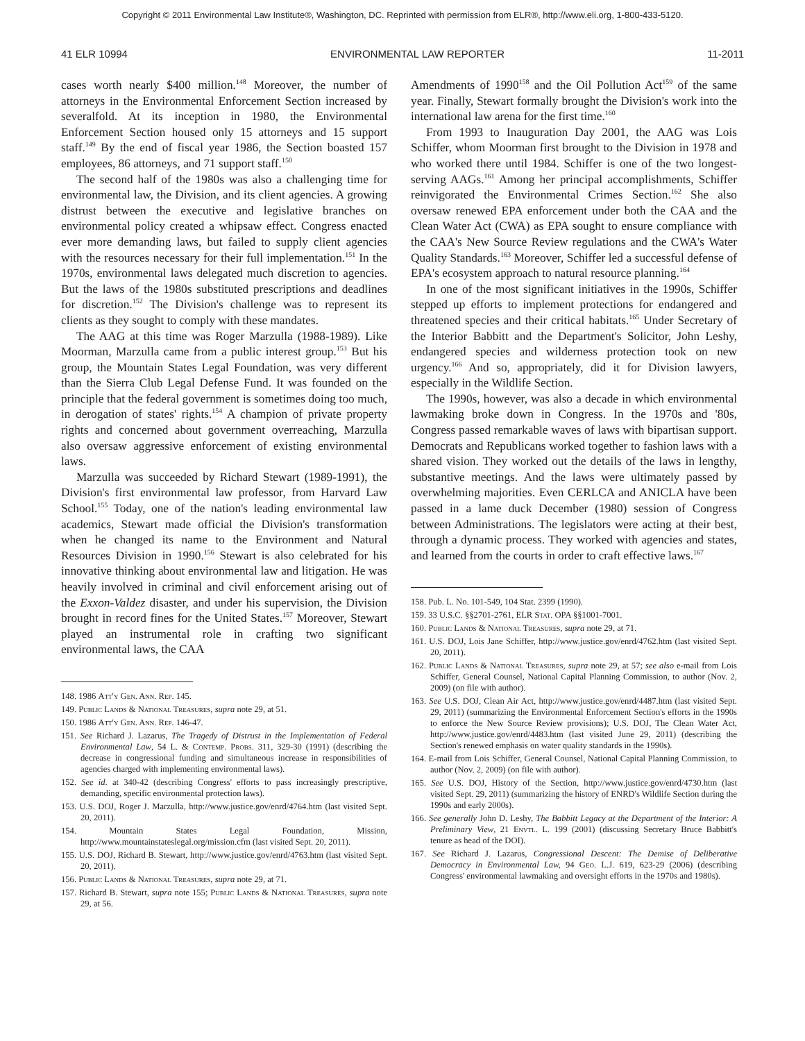Copyright © 2011 Environmental Law Institute®, Washington, DC. Reprinted with permission from ELR®, http://www.eli.org, 1-800-433-5120.
41 ELR 10994 ENVIRONMENTAL LAW REPORTER 11-2011
cases worth nearly $400 million.<sup>148</sup> Moreover, the number of attorneys in the Environmental Enforcement Section increased by severalfold. At its inception in 1980, the Environmental Enforcement Section housed only 15 attorneys and 15 support staff.<sup>149</sup> By the end of fiscal year 1986, the Section boasted 157 employees, 86 attorneys, and 71 support staff.<sup>150</sup>
The second half of the 1980s was also a challenging time for environmental law, the Division, and its client agencies. A growing distrust between the executive and legislative branches on environmental policy created a whipsaw effect. Congress enacted ever more demanding laws, but failed to supply client agencies with the resources necessary for their full implementation.<sup>151</sup> In the 1970s, environmental laws delegated much discretion to agencies. But the laws of the 1980s substituted prescriptions and deadlines for discretion.<sup>152</sup> The Division's challenge was to represent its clients as they sought to comply with these mandates.
The AAG at this time was Roger Marzulla (1988-1989). Like Moorman, Marzulla came from a public interest group.<sup>153</sup> But his group, the Mountain States Legal Foundation, was very different than the Sierra Club Legal Defense Fund. It was founded on the principle that the federal government is sometimes doing too much, in derogation of states' rights.<sup>154</sup> A champion of private property rights and concerned about government overreaching, Marzulla also oversaw aggressive enforcement of existing environmental laws.
Marzulla was succeeded by Richard Stewart (1989-1991), the Division's first environmental law professor, from Harvard Law School.<sup>155</sup> Today, one of the nation's leading environmental law academics, Stewart made official the Division's transformation when he changed its name to the Environment and Natural Resources Division in 1990.<sup>156</sup> Stewart is also celebrated for his innovative thinking about environmental law and litigation. He was heavily involved in criminal and civil enforcement arising out of the Exxon-Valdez disaster, and under his supervision, the Division brought in record fines for the United States.<sup>157</sup> Moreover, Stewart played an instrumental role in crafting two significant environmental laws, the CAA
148. 1986 Att'y Gen. Ann. Rep. 145.
149. Public Lands & National Treasures, supra note 29, at 51.
150. 1986 Att'y Gen. Ann. Rep. 146-47.
151. See Richard J. Lazarus, The Tragedy of Distrust in the Implementation of Federal Environmental Law, 54 L. & Contemp. Probs. 311, 329-30 (1991) (describing the decrease in congressional funding and simultaneous increase in responsibilities of agencies charged with implementing environmental laws).
152. See id. at 340-42 (describing Congress' efforts to pass increasingly prescriptive, demanding, specific environmental protection laws).
153. U.S. DOJ, Roger J. Marzulla, http://www.justice.gov/enrd/4764.htm (last visited Sept. 20, 2011).
154. Mountain States Legal Foundation, Mission, http://www.mountainstateslegal.org/mission.cfm (last visited Sept. 20, 2011).
155. U.S. DOJ, Richard B. Stewart, http://www.justice.gov/enrd/4763.htm (last visited Sept. 20, 2011).
156. Public Lands & National Treasures, supra note 29, at 71.
157. Richard B. Stewart, supra note 155; Public Lands & National Treasures, supra note 29, at 56.
Amendments of 1990<sup>158</sup> and the Oil Pollution Act<sup>159</sup> of the same year. Finally, Stewart formally brought the Division's work into the international law arena for the first time.<sup>160</sup>
From 1993 to Inauguration Day 2001, the AAG was Lois Schiffer, whom Moorman first brought to the Division in 1978 and who worked there until 1984. Schiffer is one of the two longest-serving AAGs.<sup>161</sup> Among her principal accomplishments, Schiffer reinvigorated the Environmental Crimes Section.<sup>162</sup> She also oversaw renewed EPA enforcement under both the CAA and the Clean Water Act (CWA) as EPA sought to ensure compliance with the CAA's New Source Review regulations and the CWA's Water Quality Standards.<sup>163</sup> Moreover, Schiffer led a successful defense of EPA's ecosystem approach to natural resource planning.<sup>164</sup>
In one of the most significant initiatives in the 1990s, Schiffer stepped up efforts to implement protections for endangered and threatened species and their critical habitats.<sup>165</sup> Under Secretary of the Interior Babbitt and the Department's Solicitor, John Leshy, endangered species and wilderness protection took on new urgency.<sup>166</sup> And so, appropriately, did it for Division lawyers, especially in the Wildlife Section.
The 1990s, however, was also a decade in which environmental lawmaking broke down in Congress. In the 1970s and '80s, Congress passed remarkable waves of laws with bipartisan support. Democrats and Republicans worked together to fashion laws with a shared vision. They worked out the details of the laws in lengthy, substantive meetings. And the laws were ultimately passed by overwhelming majorities. Even CERLCA and ANICLA have been passed in a lame duck December (1980) session of Congress between Administrations. The legislators were acting at their best, through a dynamic process. They worked with agencies and states, and learned from the courts in order to craft effective laws.<sup>167</sup>
158. Pub. L. No. 101-549, 104 Stat. 2399 (1990).
159. 33 U.S.C. §§2701-2761, ELR Stat. OPA §§1001-7001.
160. Public Lands & National Treasures, supra note 29, at 71.
161. U.S. DOJ, Lois Jane Schiffer, http://www.justice.gov/enrd/4762.htm (last visited Sept. 20, 2011).
162. Public Lands & National Treasures, supra note 29, at 57; see also e-mail from Lois Schiffer, General Counsel, National Capital Planning Commission, to author (Nov. 2, 2009) (on file with author).
163. See U.S. DOJ, Clean Air Act, http://www.justice.gov/enrd/4487.htm (last visited Sept. 29, 2011) (summarizing the Environmental Enforcement Section's efforts in the 1990s to enforce the New Source Review provisions); U.S. DOJ, The Clean Water Act, http://www.justice.gov/enrd/4483.htm (last visited June 29, 2011) (describing the Section's renewed emphasis on water quality standards in the 1990s).
164. E-mail from Lois Schiffer, General Counsel, National Capital Planning Commission, to author (Nov. 2, 2009) (on file with author).
165. See U.S. DOJ, History of the Section, http://www.justice.gov/enrd/4730.htm (last visited Sept. 29, 2011) (summarizing the history of ENRD's Wildlife Section during the 1990s and early 2000s).
166. See generally John D. Leshy, The Babbitt Legacy at the Department of the Interior: A Preliminary View, 21 Envtl. L. 199 (2001) (discussing Secretary Bruce Babbitt's tenure as head of the DOI).
167. See Richard J. Lazarus, Congressional Descent: The Demise of Deliberative Democracy in Environmental Law, 94 Geo. L.J. 619, 623-29 (2006) (describing Congress' environmental lawmaking and oversight efforts in the 1970s and 1980s).